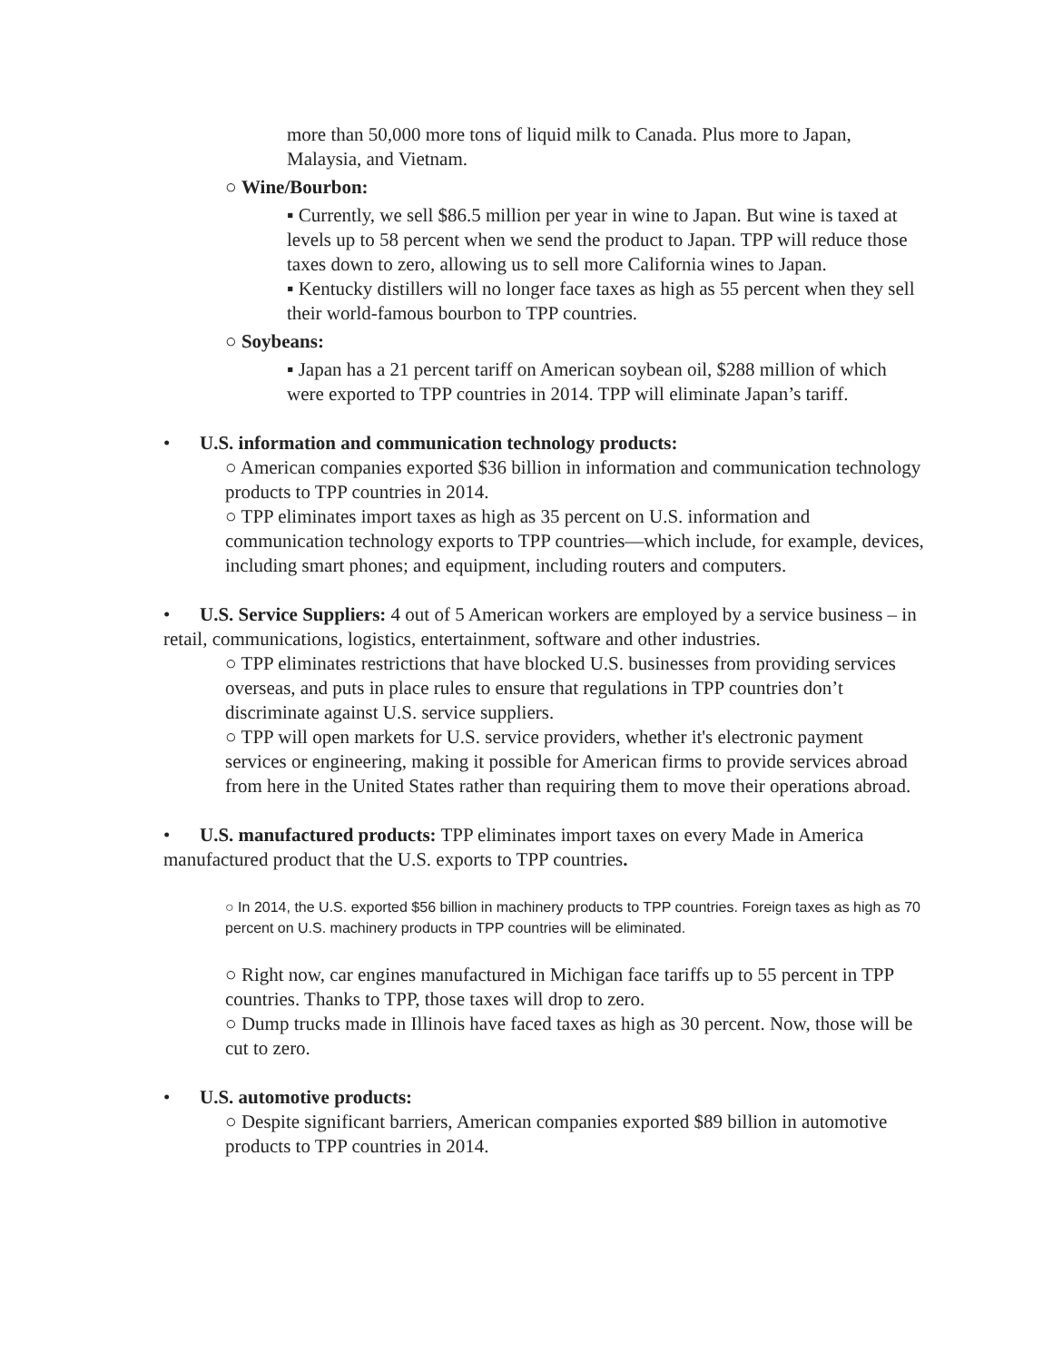more than 50,000 more tons of liquid milk to Canada. Plus more to Japan, Malaysia, and Vietnam.
○ Wine/Bourbon:
▪ Currently, we sell $86.5 million per year in wine to Japan. But wine is taxed at levels up to 58 percent when we send the product to Japan. TPP will reduce those taxes down to zero, allowing us to sell more California wines to Japan.
▪ Kentucky distillers will no longer face taxes as high as 55 percent when they sell their world-famous bourbon to TPP countries.
○ Soybeans:
▪ Japan has a 21 percent tariff on American soybean oil, $288 million of which were exported to TPP countries in 2014. TPP will eliminate Japan’s tariff.
• U.S. information and communication technology products:
○ American companies exported $36 billion in information and communication technology products to TPP countries in 2014.
○ TPP eliminates import taxes as high as 35 percent on U.S. information and communication technology exports to TPP countries—which include, for example, devices, including smart phones; and equipment, including routers and computers.
• U.S. Service Suppliers: 4 out of 5 American workers are employed by a service business – in retail, communications, logistics, entertainment, software and other industries.
○ TPP eliminates restrictions that have blocked U.S. businesses from providing services overseas, and puts in place rules to ensure that regulations in TPP countries don’t discriminate against U.S. service suppliers.
○ TPP will open markets for U.S. service providers, whether it's electronic payment services or engineering, making it possible for American firms to provide services abroad from here in the United States rather than requiring them to move their operations abroad.
• U.S. manufactured products: TPP eliminates import taxes on every Made in America manufactured product that the U.S. exports to TPP countries.
○ In 2014, the U.S. exported $56 billion in machinery products to TPP countries. Foreign taxes as high as 70 percent on U.S. machinery products in TPP countries will be eliminated.
○ Right now, car engines manufactured in Michigan face tariffs up to 55 percent in TPP countries. Thanks to TPP, those taxes will drop to zero.
○ Dump trucks made in Illinois have faced taxes as high as 30 percent. Now, those will be cut to zero.
• U.S. automotive products:
○ Despite significant barriers, American companies exported $89 billion in automotive products to TPP countries in 2014.